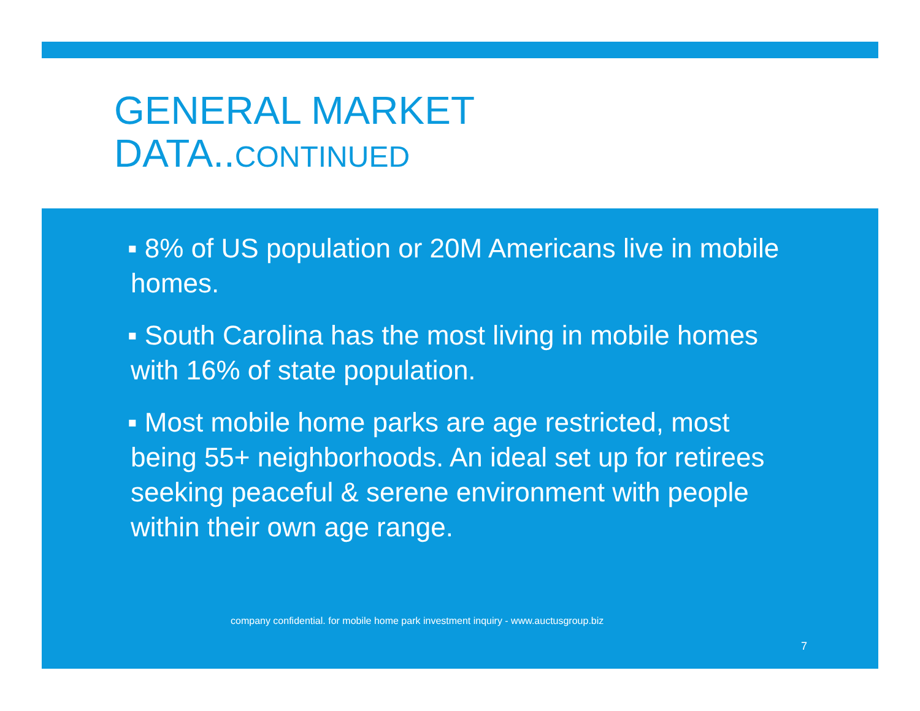GENERAL MARKET
DATA..CONTINUED
▪ 8% of US population or 20M Americans live in mobile homes.
▪ South Carolina has the most living in mobile homes with 16% of state population.
▪ Most mobile home parks are age restricted, most being 55+ neighborhoods. An ideal set up for retirees seeking peaceful & serene environment with people within their own age range.
company confidential. for mobile home park investment inquiry - www.auctusgroup.biz
7